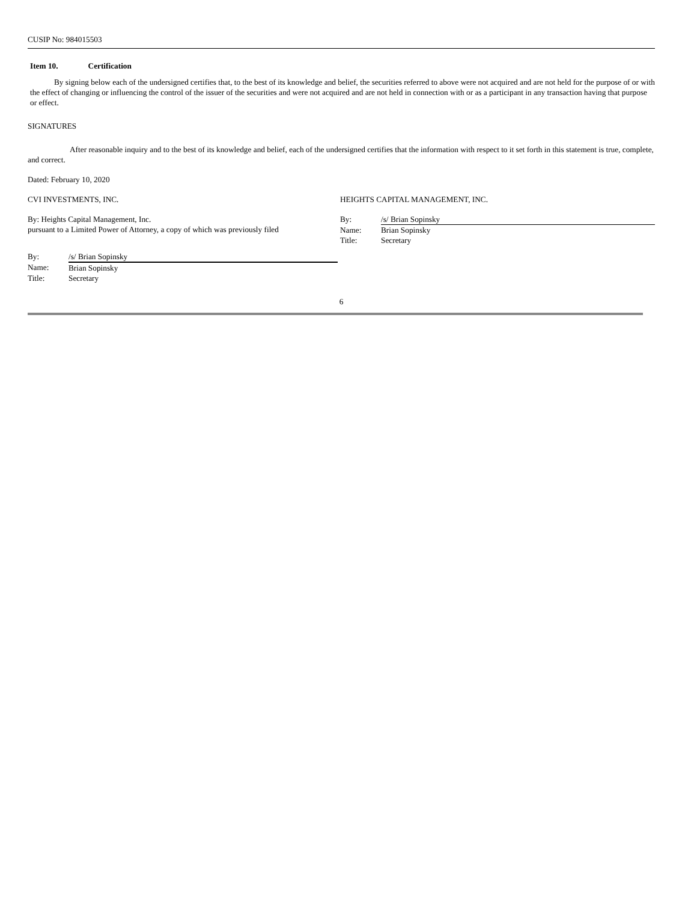CUSIP No: 984015503
Item 10. Certification
By signing below each of the undersigned certifies that, to the best of its knowledge and belief, the securities referred to above were not acquired and are not held for the purpose of or with the effect of changing or influencing the control of the issuer of the securities and were not acquired and are not held in connection with or as a participant in any transaction having that purpose or effect.
SIGNATURES
After reasonable inquiry and to the best of its knowledge and belief, each of the undersigned certifies that the information with respect to it set forth in this statement is true, complete, and correct.
Dated: February 10, 2020
CVI INVESTMENTS, INC.
By: Heights Capital Management, Inc.
pursuant to a Limited Power of Attorney, a copy of which was previously filed
| By: | /s/ Brian Sopinsky |
| Name: | Brian Sopinsky |
| Title: | Secretary |
HEIGHTS CAPITAL MANAGEMENT, INC.
| By: | /s/ Brian Sopinsky |
| Name: | Brian Sopinsky |
| Title: | Secretary |
6